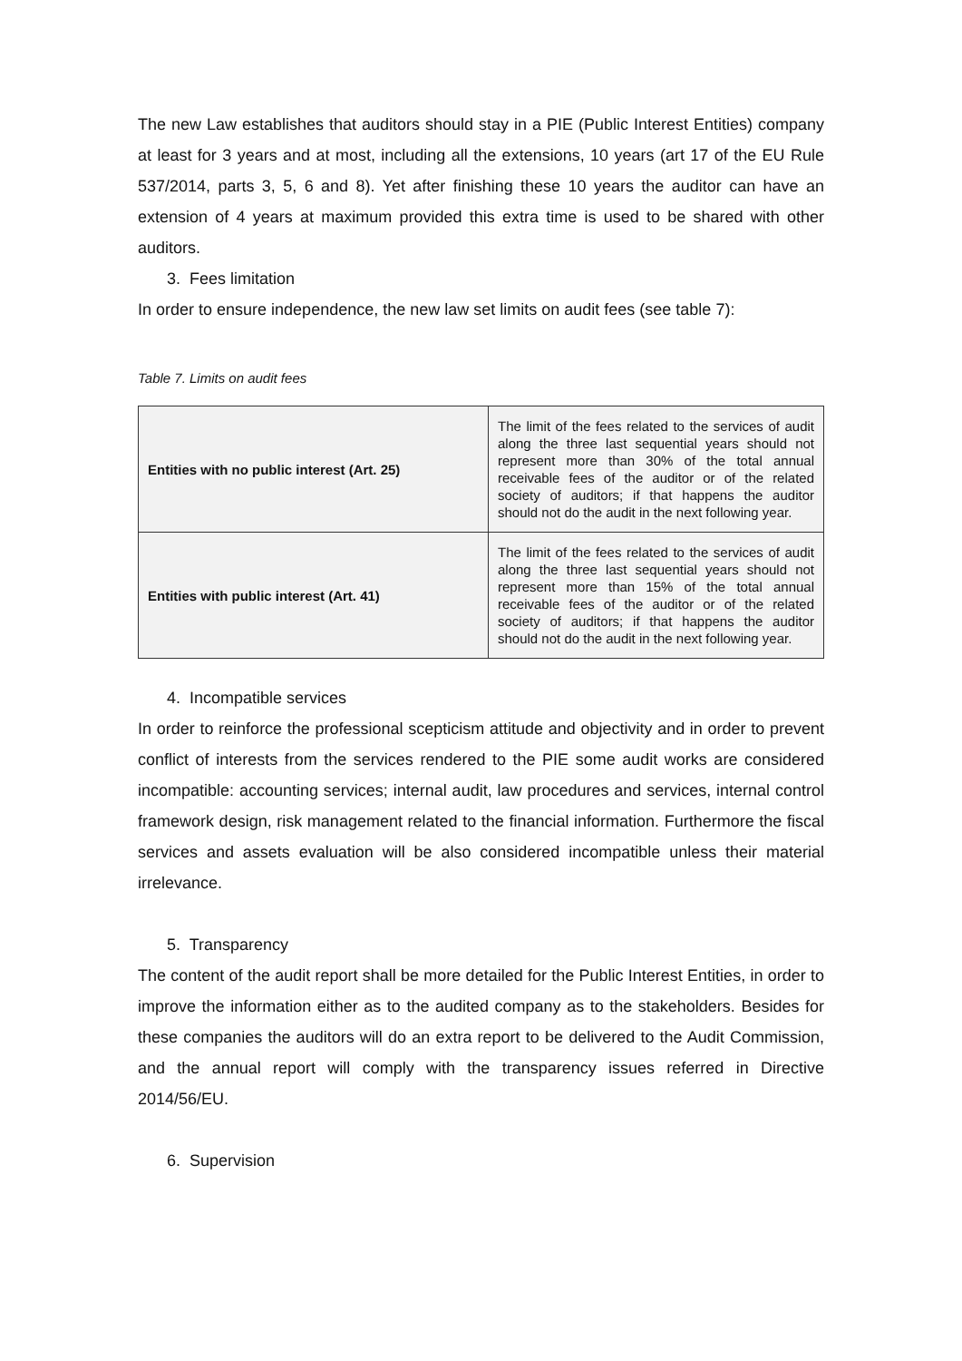The new Law establishes that auditors should stay in a PIE (Public Interest Entities) company at least for 3 years and at most, including all the extensions, 10 years (art 17 of the EU Rule 537/2014, parts 3, 5, 6 and 8). Yet after finishing these 10 years the auditor can have an extension of 4 years at maximum provided this extra time is used to be shared with other auditors.
3. Fees limitation
In order to ensure independence, the new law set limits on audit fees (see table 7):
Table 7. Limits on audit fees
| Entities with no public interest (Art. 25) | The limit of the fees related to the services of audit along the three last sequential years should not represent more than 30% of the total annual receivable fees of the auditor or of the related society of auditors; if that happens the auditor should not do the audit in the next following year. |
| Entities with public interest (Art. 41) | The limit of the fees related to the services of audit along the three last sequential years should not represent more than 15% of the total annual receivable fees of the auditor or of the related society of auditors; if that happens the auditor should not do the audit in the next following year. |
4. Incompatible services
In order to reinforce the professional scepticism attitude and objectivity and in order to prevent conflict of interests from the services rendered to the PIE some audit works are considered incompatible: accounting services; internal audit, law procedures and services, internal control framework design, risk management related to the financial information. Furthermore the fiscal services and assets evaluation will be also considered incompatible unless their material irrelevance.
5. Transparency
The content of the audit report shall be more detailed for the Public Interest Entities, in order to improve the information either as to the audited company as to the stakeholders. Besides for these companies the auditors will do an extra report to be delivered to the Audit Commission, and the annual report will comply with the transparency issues referred in Directive 2014/56/EU.
6. Supervision